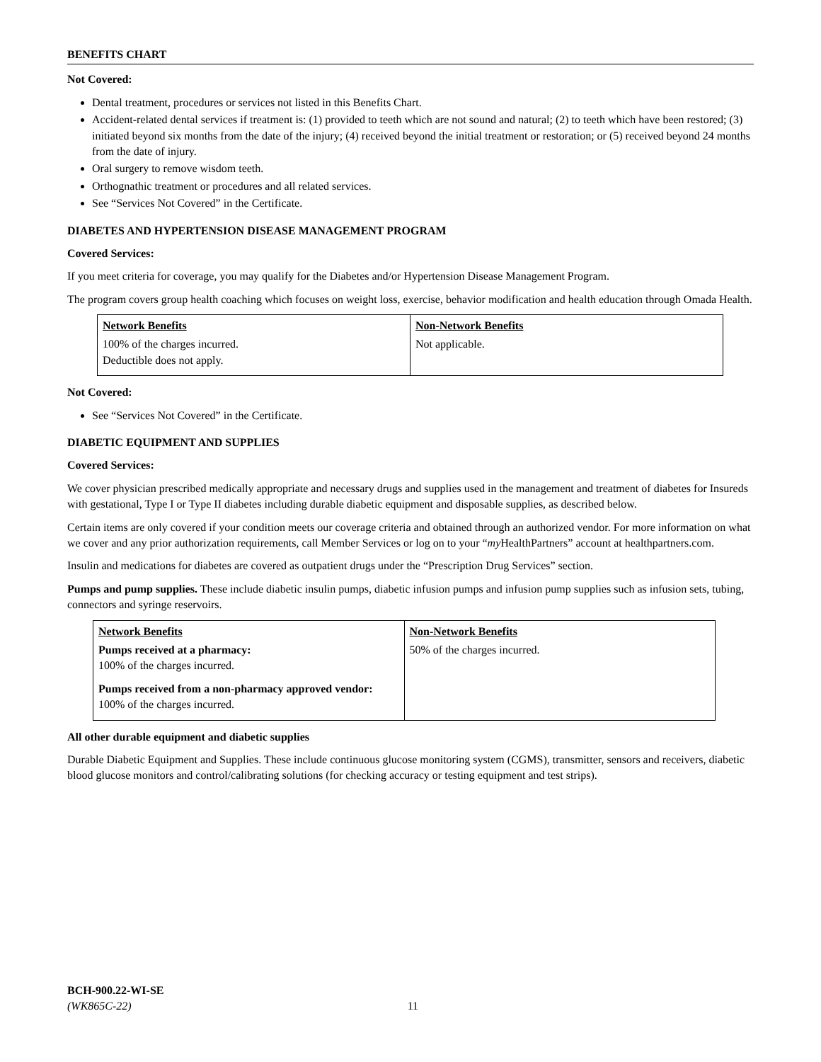BENEFITS CHART
Not Covered:
Dental treatment, procedures or services not listed in this Benefits Chart.
Accident-related dental services if treatment is: (1) provided to teeth which are not sound and natural; (2) to teeth which have been restored; (3) initiated beyond six months from the date of the injury; (4) received beyond the initial treatment or restoration; or (5) received beyond 24 months from the date of injury.
Oral surgery to remove wisdom teeth.
Orthognathic treatment or procedures and all related services.
See “Services Not Covered” in the Certificate.
DIABETES AND HYPERTENSION DISEASE MANAGEMENT PROGRAM
Covered Services:
If you meet criteria for coverage, you may qualify for the Diabetes and/or Hypertension Disease Management Program.
The program covers group health coaching which focuses on weight loss, exercise, behavior modification and health education through Omada Health.
| Network Benefits | Non-Network Benefits |
| --- | --- |
| 100% of the charges incurred. Deductible does not apply. | Not applicable. |
Not Covered:
See “Services Not Covered” in the Certificate.
DIABETIC EQUIPMENT AND SUPPLIES
Covered Services:
We cover physician prescribed medically appropriate and necessary drugs and supplies used in the management and treatment of diabetes for Insureds with gestational, Type I or Type II diabetes including durable diabetic equipment and disposable supplies, as described below.
Certain items are only covered if your condition meets our coverage criteria and obtained through an authorized vendor. For more information on what we cover and any prior authorization requirements, call Member Services or log on to your “my HealthPartners” account at healthpartners.com.
Insulin and medications for diabetes are covered as outpatient drugs under the “Prescription Drug Services” section.
Pumps and pump supplies. These include diabetic insulin pumps, diabetic infusion pumps and infusion pump supplies such as infusion sets, tubing, connectors and syringe reservoirs.
| Network Benefits | Non-Network Benefits |
| --- | --- |
| Pumps received at a pharmacy: 100% of the charges incurred. Pumps received from a non-pharmacy approved vendor: 100% of the charges incurred. | 50% of the charges incurred. |
All other durable equipment and diabetic supplies
Durable Diabetic Equipment and Supplies. These include continuous glucose monitoring system (CGMS), transmitter, sensors and receivers, diabetic blood glucose monitors and control/calibrating solutions (for checking accuracy or testing equipment and test strips).
BCH-900.22-WI-SE
(WK865C-22) 11